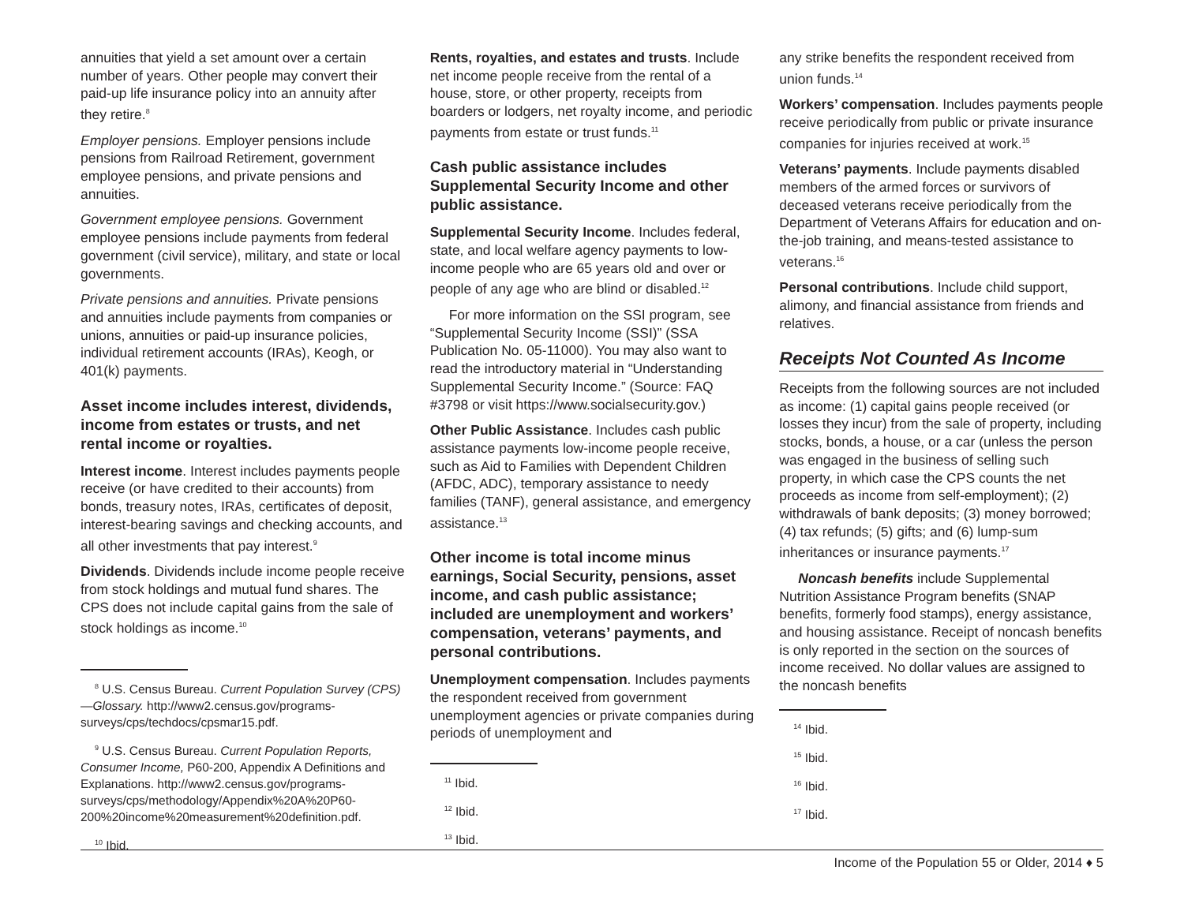annuities that yield a set amount over a certain number of years. Other people may convert their paid-up life insurance policy into an annuity after they retire.<sup>8</sup>
Employer pensions. Employer pensions include pensions from Railroad Retirement, government employee pensions, and private pensions and annuities.
Government employee pensions. Government employee pensions include payments from federal government (civil service), military, and state or local governments.
Private pensions and annuities. Private pensions and annuities include payments from companies or unions, annuities or paid-up insurance policies, individual retirement accounts (IRAs), Keogh, or 401(k) payments.
Asset income includes interest, dividends, income from estates or trusts, and net rental income or royalties.
Interest income. Interest includes payments people receive (or have credited to their accounts) from bonds, treasury notes, IRAs, certificates of deposit, interest-bearing savings and checking accounts, and all other investments that pay interest.<sup>9</sup>
Dividends. Dividends include income people receive from stock holdings and mutual fund shares. The CPS does not include capital gains from the sale of stock holdings as income.<sup>10</sup>
<sup>8</sup> U.S. Census Bureau. Current Population Survey (CPS)—Glossary. http://www2.census.gov/programs-surveys/cps/techdocs/cpsmar15.pdf.
<sup>9</sup> U.S. Census Bureau. Current Population Reports, Consumer Income, P60-200, Appendix A Definitions and Explanations. http://www2.census.gov/programs-surveys/cps/methodology/Appendix%20A%20P60-200%20income%20measurement%20definition.pdf.
<sup>10</sup> Ibid.
Rents, royalties, and estates and trusts. Include net income people receive from the rental of a house, store, or other property, receipts from boarders or lodgers, net royalty income, and periodic payments from estate or trust funds.<sup>11</sup>
Cash public assistance includes Supplemental Security Income and other public assistance.
Supplemental Security Income. Includes federal, state, and local welfare agency payments to low-income people who are 65 years old and over or people of any age who are blind or disabled.<sup>12</sup>
For more information on the SSI program, see “Supplemental Security Income (SSI)” (SSA Publication No. 05-11000). You may also want to read the introductory material in “Understanding Supplemental Security Income.” (Source: FAQ #3798 or visit https://www.socialsecurity.gov.)
Other Public Assistance. Includes cash public assistance payments low-income people receive, such as Aid to Families with Dependent Children (AFDC, ADC), temporary assistance to needy families (TANF), general assistance, and emergency assistance.<sup>13</sup>
Other income is total income minus earnings, Social Security, pensions, asset income, and cash public assistance; included are unemployment and workers’ compensation, veterans’ payments, and personal contributions.
Unemployment compensation. Includes payments the respondent received from government unemployment agencies or private companies during periods of unemployment and
<sup>11</sup> Ibid.
<sup>12</sup> Ibid.
<sup>13</sup> Ibid.
any strike benefits the respondent received from union funds.<sup>14</sup>
Workers’ compensation. Includes payments people receive periodically from public or private insurance companies for injuries received at work.<sup>15</sup>
Veterans’ payments. Include payments disabled members of the armed forces or survivors of deceased veterans receive periodically from the Department of Veterans Affairs for education and on-the-job training, and means-tested assistance to veterans.<sup>16</sup>
Personal contributions. Include child support, alimony, and financial assistance from friends and relatives.
Receipts Not Counted As Income
Receipts from the following sources are not included as income: (1) capital gains people received (or losses they incur) from the sale of property, including stocks, bonds, a house, or a car (unless the person was engaged in the business of selling such property, in which case the CPS counts the net proceeds as income from self-employment); (2) withdrawals of bank deposits; (3) money borrowed; (4) tax refunds; (5) gifts; and (6) lump-sum inheritances or insurance payments.<sup>17</sup>
Noncash benefits include Supplemental Nutrition Assistance Program benefits (SNAP benefits, formerly food stamps), energy assistance, and housing assistance. Receipt of noncash benefits is only reported in the section on the sources of income received. No dollar values are assigned to the noncash benefits
<sup>14</sup> Ibid.
<sup>15</sup> Ibid.
<sup>16</sup> Ibid.
<sup>17</sup> Ibid.
Income of the Population 55 or Older, 2014 ♦ 5